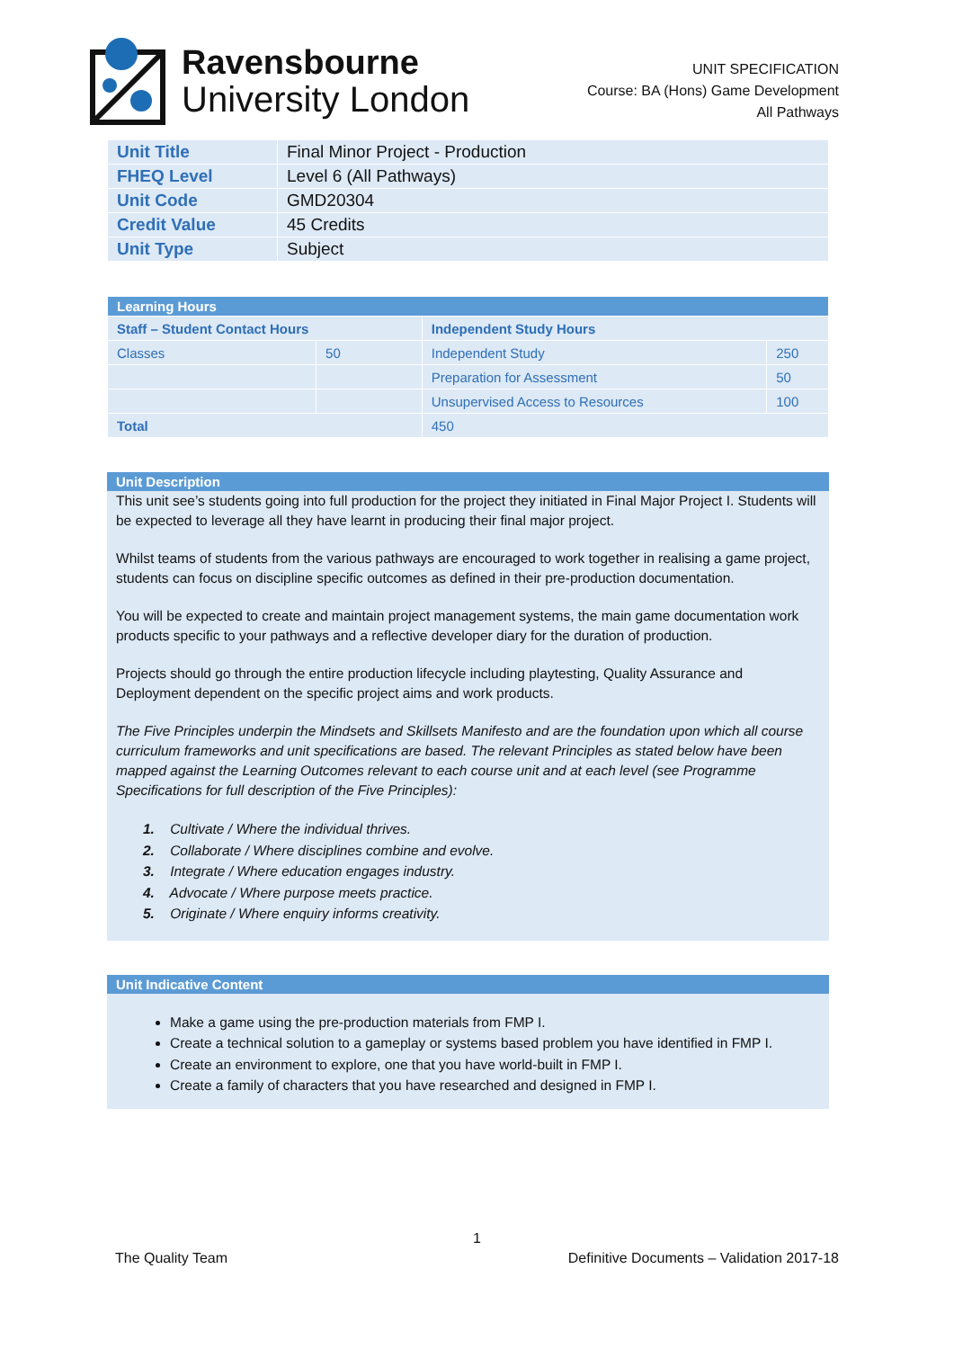Ravensbourne
University London
UNIT SPECIFICATION
Course: BA (Hons) Game Development
All Pathways
| Unit Title | Final Minor Project - Production |
| FHEQ Level | Level 6 (All Pathways) |
| Unit Code | GMD20304 |
| Credit Value | 45 Credits |
| Unit Type | Subject |
| Learning Hours | | | |
| --- | --- | --- | --- |
| Staff – Student Contact Hours | | Independent Study Hours | |
| Classes | 50 | Independent Study | 250 |
| | | Preparation for Assessment | 50 |
| | | Unsupervised Access to Resources | 100 |
| Total | | 450 | |
Unit Description
This unit see’s students going into full production for the project they initiated in Final Major Project I. Students will be expected to leverage all they have learnt in producing their final major project.
Whilst teams of students from the various pathways are encouraged to work together in realising a game project, students can focus on discipline specific outcomes as defined in their pre-production documentation.
You will be expected to create and maintain project management systems, the main game documentation work products specific to your pathways and a reflective developer diary for the duration of production.
Projects should go through the entire production lifecycle including playtesting, Quality Assurance and Deployment dependent on the specific project aims and work products.
The Five Principles underpin the Mindsets and Skillsets Manifesto and are the foundation upon which all course curriculum frameworks and unit specifications are based. The relevant Principles as stated below have been mapped against the Learning Outcomes relevant to each course unit and at each level (see Programme Specifications for full description of the Five Principles):
1. Cultivate / Where the individual thrives.
2. Collaborate / Where disciplines combine and evolve.
3. Integrate / Where education engages industry.
4. Advocate / Where purpose meets practice.
5. Originate / Where enquiry informs creativity.
Unit Indicative Content
Make a game using the pre-production materials from FMP I.
Create a technical solution to a gameplay or systems based problem you have identified in FMP I.
Create an environment to explore, one that you have world-built in FMP I.
Create a family of characters that you have researched and designed in FMP I.
1
The Quality Team Definitive Documents – Validation 2017-18